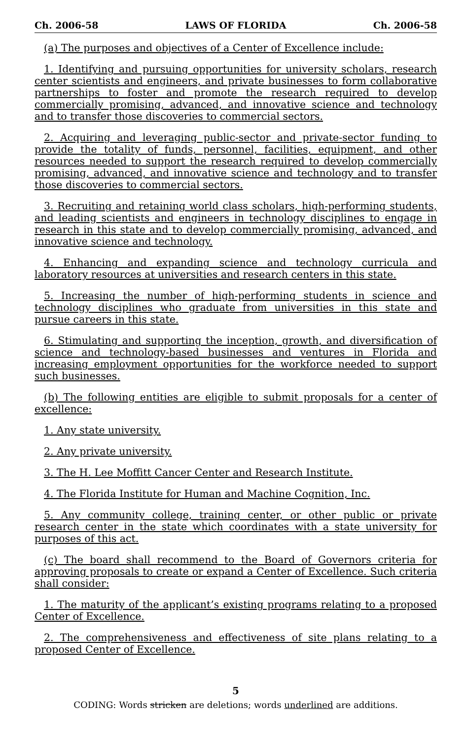Ch. 2006-58 LAWS OF FLORIDA Ch. 2006-58
(a) The purposes and objectives of a Center of Excellence include:
1. Identifying and pursuing opportunities for university scholars, research center scientists and engineers, and private businesses to form collaborative partnerships to foster and promote the research required to develop commercially promising, advanced, and innovative science and technology and to transfer those discoveries to commercial sectors.
2. Acquiring and leveraging public-sector and private-sector funding to provide the totality of funds, personnel, facilities, equipment, and other resources needed to support the research required to develop commercially promising, advanced, and innovative science and technology and to transfer those discoveries to commercial sectors.
3. Recruiting and retaining world class scholars, high-performing students, and leading scientists and engineers in technology disciplines to engage in research in this state and to develop commercially promising, advanced, and innovative science and technology.
4. Enhancing and expanding science and technology curricula and laboratory resources at universities and research centers in this state.
5. Increasing the number of high-performing students in science and technology disciplines who graduate from universities in this state and pursue careers in this state.
6. Stimulating and supporting the inception, growth, and diversification of science and technology-based businesses and ventures in Florida and increasing employment opportunities for the workforce needed to support such businesses.
(b) The following entities are eligible to submit proposals for a center of excellence:
1. Any state university.
2. Any private university.
3. The H. Lee Moffitt Cancer Center and Research Institute.
4. The Florida Institute for Human and Machine Cognition, Inc.
5. Any community college, training center, or other public or private research center in the state which coordinates with a state university for purposes of this act.
(c) The board shall recommend to the Board of Governors criteria for approving proposals to create or expand a Center of Excellence. Such criteria shall consider:
1. The maturity of the applicant’s existing programs relating to a proposed Center of Excellence.
2. The comprehensiveness and effectiveness of site plans relating to a proposed Center of Excellence.
5
CODING: Words stricken are deletions; words underlined are additions.